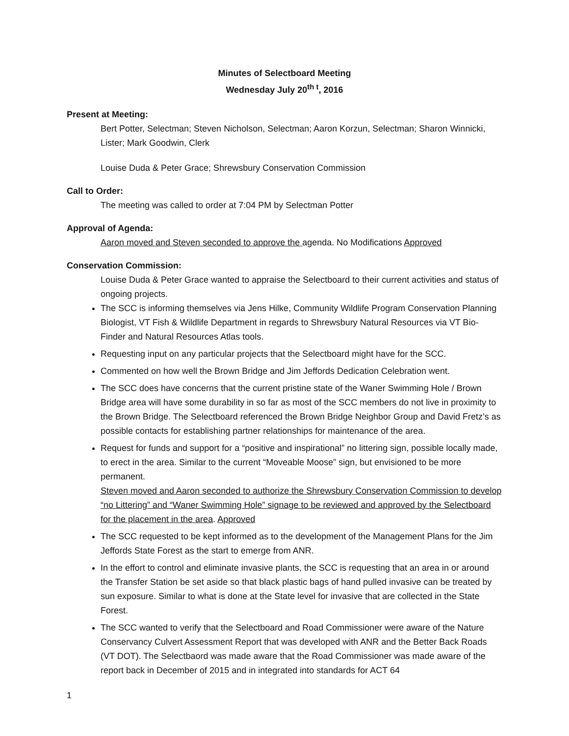Minutes of Selectboard Meeting
Wednesday July 20<sup>th t</sup>, 2016
Present at Meeting:
Bert Potter, Selectman; Steven Nicholson, Selectman; Aaron Korzun, Selectman; Sharon Winnicki, Lister; Mark Goodwin, Clerk
Louise Duda & Peter Grace; Shrewsbury Conservation Commission
Call to Order:
The meeting was called to order at 7:04 PM by Selectman Potter
Approval of Agenda:
Aaron moved and Steven seconded to approve the agenda. No Modifications Approved
Conservation Commission:
Louise Duda & Peter Grace wanted to appraise the Selectboard to their current activities and status of ongoing projects.
The SCC is informing themselves via Jens Hilke, Community Wildlife Program Conservation Planning Biologist, VT Fish & Wildlife Department in regards to Shrewsbury Natural Resources via VT Bio-Finder and Natural Resources Atlas tools.
Requesting input on any particular projects that the Selectboard might have for the SCC.
Commented on how well the Brown Bridge and Jim Jeffords Dedication Celebration went.
The SCC does have concerns that the current pristine state of the Waner Swimming Hole / Brown Bridge area will have some durability in so far as most of the SCC members do not live in proximity to the Brown Bridge. The Selectboard referenced the Brown Bridge Neighbor Group and David Fretz’s as possible contacts for establishing partner relationships for maintenance of the area.
Request for funds and support for a “positive and inspirational” no littering sign, possible locally made, to erect in the area. Similar to the current “Moveable Moose” sign, but envisioned to be more permanent.
Steven moved and Aaron seconded to authorize the Shrewsbury Conservation Commission to develop “no Littering” and “Waner Swimming Hole” signage to be reviewed and approved by the Selectboard for the placement in the area. Approved
The SCC requested to be kept informed as to the development of the Management Plans for the Jim Jeffords State Forest as the start to emerge from ANR.
In the effort to control and eliminate invasive plants, the SCC is requesting that an area in or around the Transfer Station be set aside so that black plastic bags of hand pulled invasive can be treated by sun exposure. Similar to what is done at the State level for invasive that are collected in the State Forest.
The SCC wanted to verify that the Selectboard and Road Commissioner were aware of the Nature Conservancy Culvert Assessment Report that was developed with ANR and the Better Back Roads (VT DOT). The Selectbaord was made aware that the Road Commissioner was made aware of the report back in December of 2015 and in integrated into standards for ACT 64
1